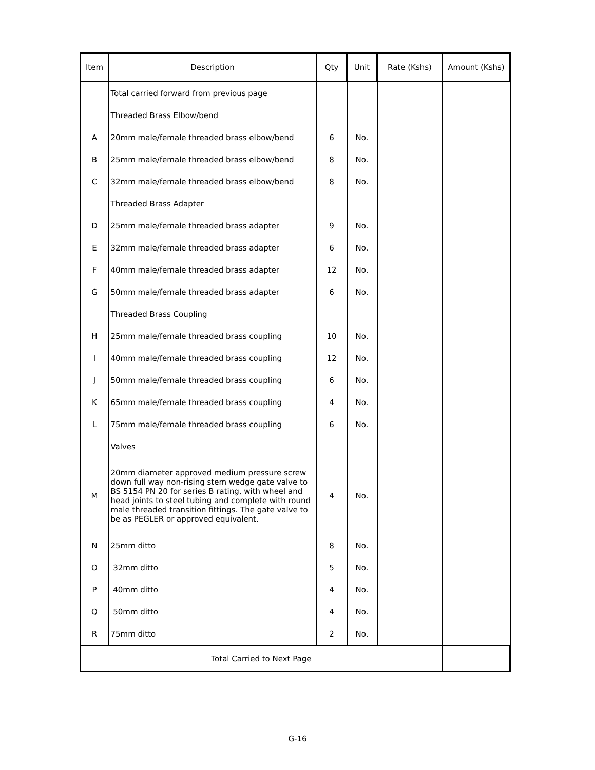| Item | Description | Qty | Unit | Rate (Kshs) | Amount (Kshs) |
| --- | --- | --- | --- | --- | --- |
| | Total carried forward from previous page | | | | |
| | Threaded Brass Elbow/bend | | | | |
| A | 20mm male/female threaded brass elbow/bend | 6 | No. | | |
| B | 25mm male/female threaded brass elbow/bend | 8 | No. | | |
| C | 32mm male/female threaded brass elbow/bend | 8 | No. | | |
| | Threaded Brass Adapter | | | | |
| D | 25mm male/female threaded brass adapter | 9 | No. | | |
| E | 32mm male/female threaded brass adapter | 6 | No. | | |
| F | 40mm male/female threaded brass adapter | 12 | No. | | |
| G | 50mm male/female threaded brass adapter | 6 | No. | | |
| | Threaded Brass Coupling | | | | |
| H | 25mm male/female threaded brass coupling | 10 | No. | | |
| I | 40mm male/female threaded brass coupling | 12 | No. | | |
| J | 50mm male/female threaded brass coupling | 6 | No. | | |
| K | 65mm male/female threaded brass coupling | 4 | No. | | |
| L | 75mm male/female threaded brass coupling | 6 | No. | | |
| | Valves | | | | |
| M | 20mm diameter approved medium pressure screw down full way non-rising stem wedge gate valve to BS 5154 PN 20 for series B rating, with wheel and head joints to steel tubing and complete with round male threaded transition fittings. The gate valve to be as PEGLER or approved equivalent. | 4 | No. | | |
| N | 25mm ditto | 8 | No. | | |
| O | 32mm ditto | 5 | No. | | |
| P | 40mm ditto | 4 | No. | | |
| Q | 50mm ditto | 4 | No. | | |
| R | 75mm ditto | 2 | No. | | |
| Total Carried to Next Page | | | | | |
G-16